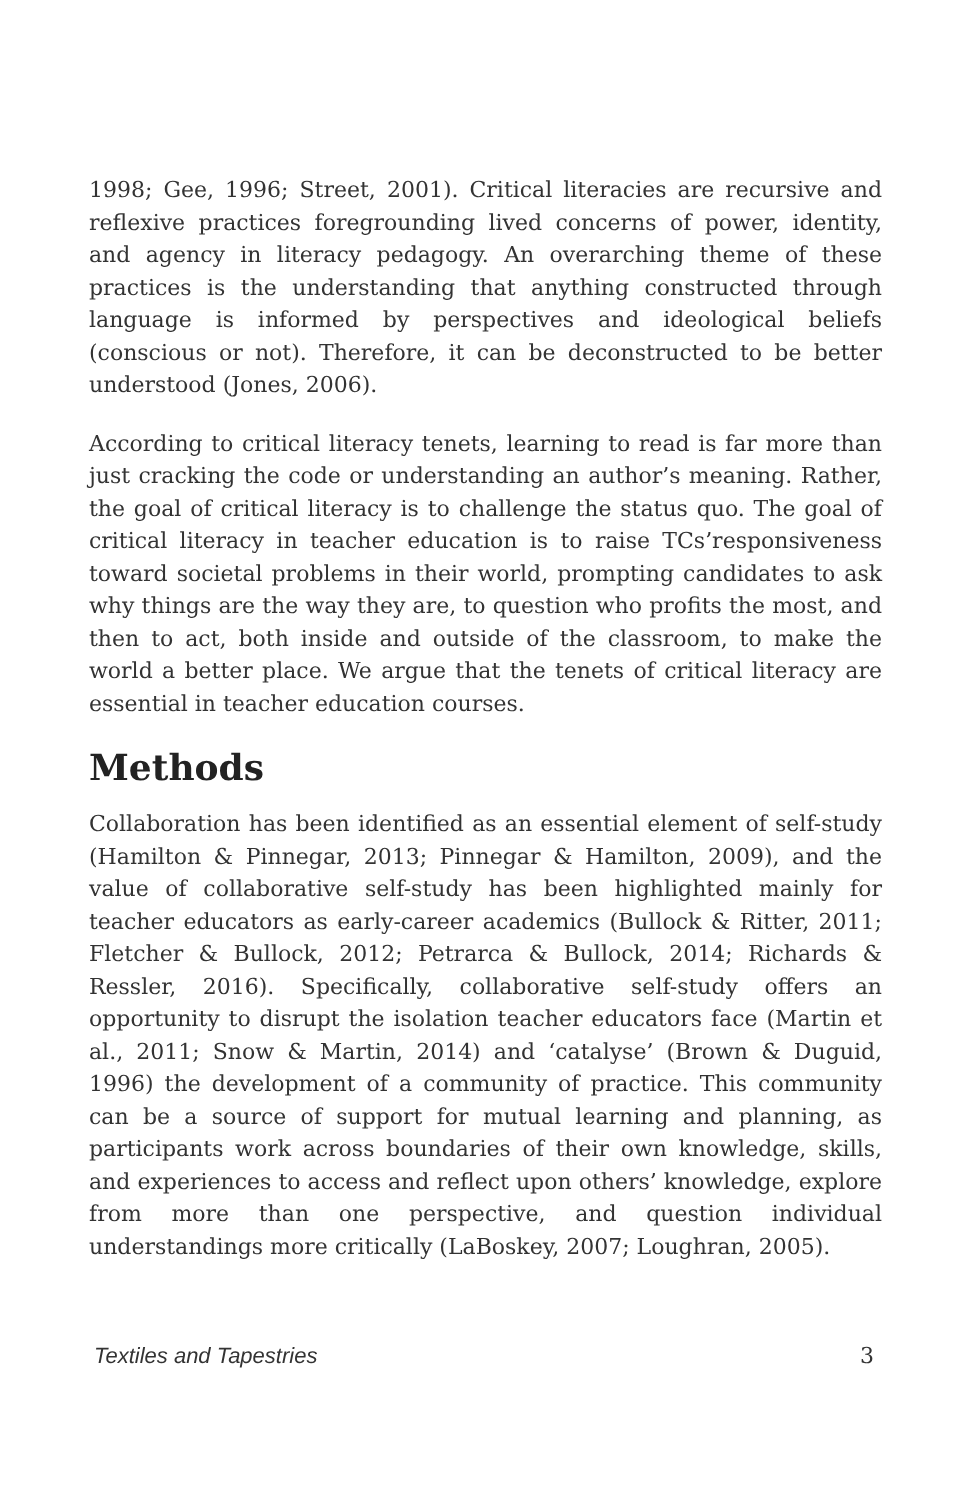1998; Gee, 1996; Street, 2001). Critical literacies are recursive and reflexive practices foregrounding lived concerns of power, identity, and agency in literacy pedagogy. An overarching theme of these practices is the understanding that anything constructed through language is informed by perspectives and ideological beliefs (conscious or not). Therefore, it can be deconstructed to be better understood (Jones, 2006).
According to critical literacy tenets, learning to read is far more than just cracking the code or understanding an author’s meaning. Rather, the goal of critical literacy is to challenge the status quo. The goal of critical literacy in teacher education is to raise TCs’responsiveness toward societal problems in their world, prompting candidates to ask why things are the way they are, to question who profits the most, and then to act, both inside and outside of the classroom, to make the world a better place. We argue that the tenets of critical literacy are essential in teacher education courses.
Methods
Collaboration has been identified as an essential element of self-study (Hamilton & Pinnegar, 2013; Pinnegar & Hamilton, 2009), and the value of collaborative self-study has been highlighted mainly for teacher educators as early-career academics (Bullock & Ritter, 2011; Fletcher & Bullock, 2012; Petrarca & Bullock, 2014; Richards & Ressler, 2016). Specifically, collaborative self-study offers an opportunity to disrupt the isolation teacher educators face (Martin et al., 2011; Snow & Martin, 2014) and ‘catalyse’ (Brown & Duguid, 1996) the development of a community of practice. This community can be a source of support for mutual learning and planning, as participants work across boundaries of their own knowledge, skills, and experiences to access and reflect upon others’ knowledge, explore from more than one perspective, and question individual understandings more critically (LaBoskey, 2007; Loughran, 2005).
Textiles and Tapestries 3